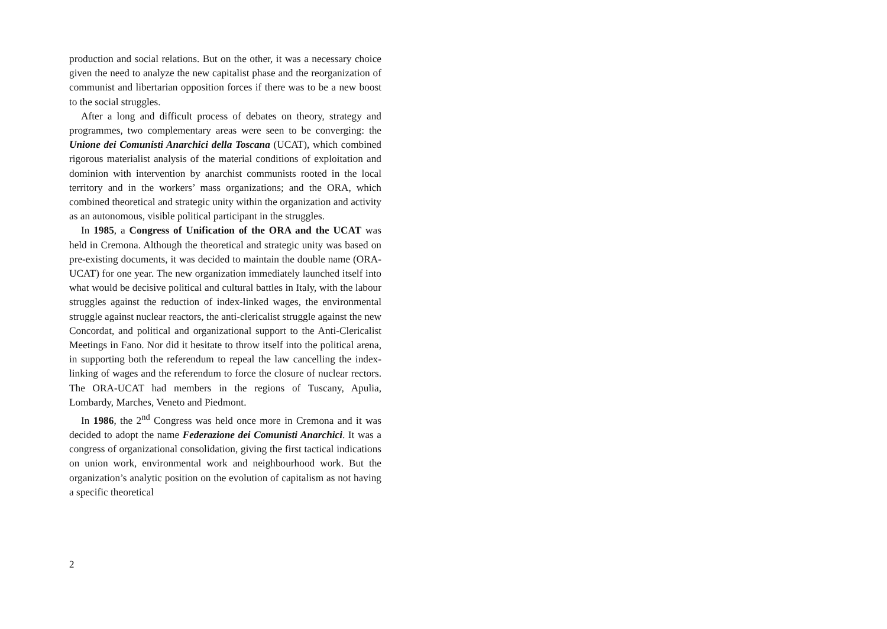production and social relations. But on the other, it was a necessary choice given the need to analyze the new capitalist phase and the reorganization of communist and libertarian opposition forces if there was to be a new boost to the social struggles.
After a long and difficult process of debates on theory, strategy and programmes, two complementary areas were seen to be converging: the Unione dei Comunisti Anarchici della Toscana (UCAT), which combined rigorous materialist analysis of the material conditions of exploitation and dominion with intervention by anarchist communists rooted in the local territory and in the workers’ mass organizations; and the ORA, which combined theoretical and strategic unity within the organization and activity as an autonomous, visible political participant in the struggles.
In 1985, a Congress of Unification of the ORA and the UCAT was held in Cremona. Although the theoretical and strategic unity was based on pre-existing documents, it was decided to maintain the double name (ORA-UCAT) for one year. The new organization immediately launched itself into what would be decisive political and cultural battles in Italy, with the labour struggles against the reduction of index-linked wages, the environmental struggle against nuclear reactors, the anti-clericalist struggle against the new Concordat, and political and organizational support to the Anti-Clericalist Meetings in Fano. Nor did it hesitate to throw itself into the political arena, in supporting both the referendum to repeal the law cancelling the index-linking of wages and the referendum to force the closure of nuclear rectors. The ORA-UCAT had members in the regions of Tuscany, Apulia, Lombardy, Marches, Veneto and Piedmont.
In 1986, the 2<sup>nd</sup> Congress was held once more in Cremona and it was decided to adopt the name Federazione dei Comunisti Anarchici. It was a congress of organizational consolidation, giving the first tactical indications on union work, environmental work and neighbourhood work. But the organization’s analytic position on the evolution of capitalism as not having a specific theoretical
2